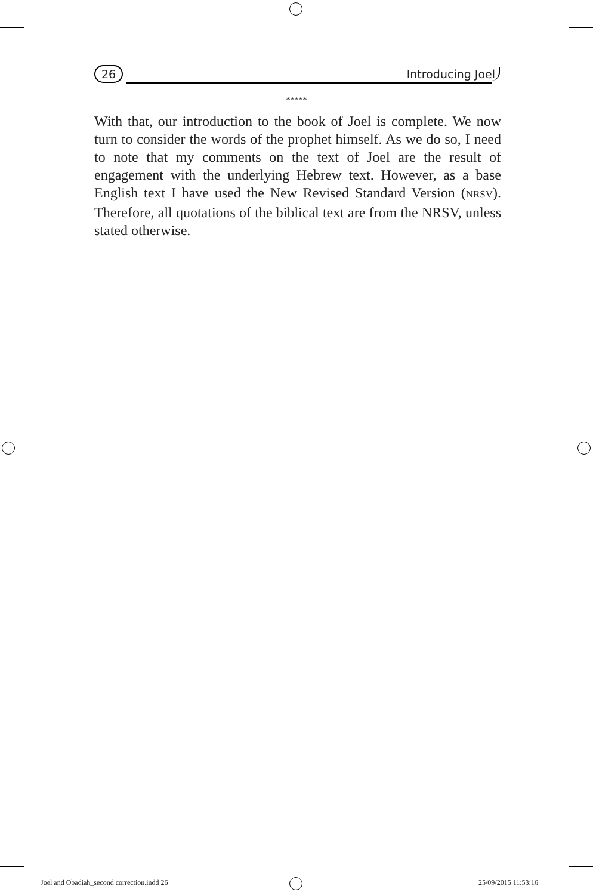26 Introducing Joel
*****
With that, our introduction to the book of Joel is complete. We now turn to consider the words of the prophet himself. As we do so, I need to note that my comments on the text of Joel are the result of engagement with the underlying Hebrew text. However, as a base English text I have used the New Revised Standard Version (NRSV). Therefore, all quotations of the biblical text are from the NRSV, unless stated otherwise.
Joel and Obadiah_second correction.indd 26
25/09/2015 11:53:16